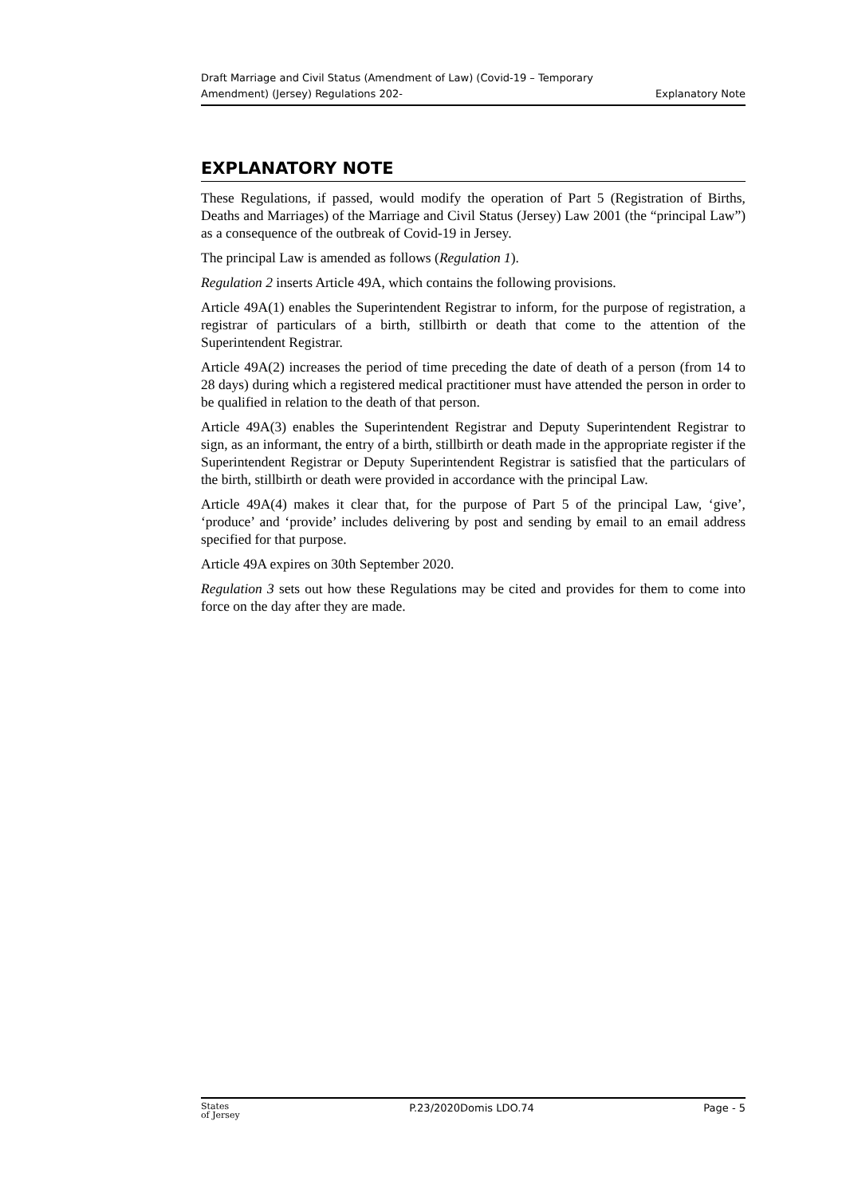Draft Marriage and Civil Status (Amendment of Law) (Covid-19 – Temporary
Amendment) (Jersey) Regulations 202-
Explanatory Note
EXPLANATORY NOTE
These Regulations, if passed, would modify the operation of Part 5 (Registration of Births, Deaths and Marriages) of the Marriage and Civil Status (Jersey) Law 2001 (the “principal Law”) as a consequence of the outbreak of Covid-19 in Jersey.
The principal Law is amended as follows (Regulation 1).
Regulation 2 inserts Article 49A, which contains the following provisions.
Article 49A(1) enables the Superintendent Registrar to inform, for the purpose of registration, a registrar of particulars of a birth, stillbirth or death that come to the attention of the Superintendent Registrar.
Article 49A(2) increases the period of time preceding the date of death of a person (from 14 to 28 days) during which a registered medical practitioner must have attended the person in order to be qualified in relation to the death of that person.
Article 49A(3) enables the Superintendent Registrar and Deputy Superintendent Registrar to sign, as an informant, the entry of a birth, stillbirth or death made in the appropriate register if the Superintendent Registrar or Deputy Superintendent Registrar is satisfied that the particulars of the birth, stillbirth or death were provided in accordance with the principal Law.
Article 49A(4) makes it clear that, for the purpose of Part 5 of the principal Law, ‘give’, ‘produce’ and ‘provide’ includes delivering by post and sending by email to an email address specified for that purpose.
Article 49A expires on 30th September 2020.
Regulation 3 sets out how these Regulations may be cited and provides for them to come into force on the day after they are made.
States
of Jersey
P.23/2020Domis LDO.74 Page - 5